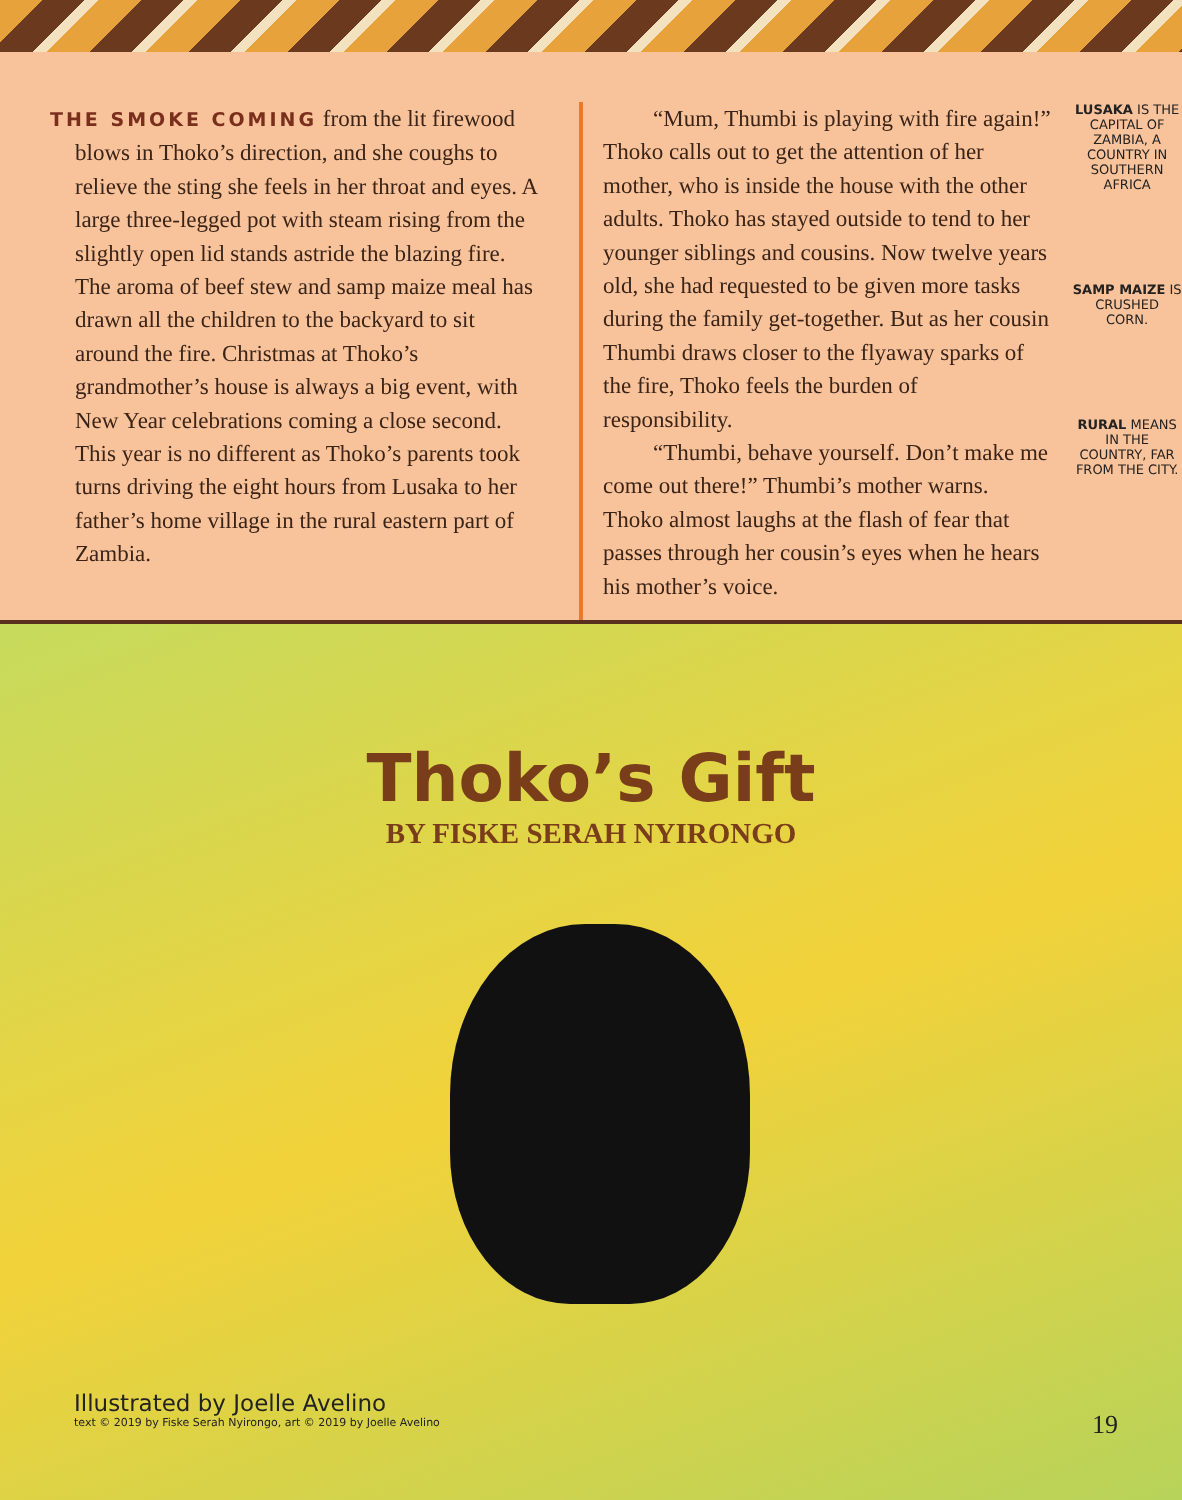THE SMOKE COMING from the lit firewood blows in Thoko’s direction, and she coughs to relieve the sting she feels in her throat and eyes. A large three-legged pot with steam rising from the slightly open lid stands astride the blazing fire. The aroma of beef stew and samp maize meal has drawn all the children to the backyard to sit around the fire. Christmas at Thoko’s grandmother’s house is always a big event, with New Year celebrations coming a close second. This year is no different as Thoko’s parents took turns driving the eight hours from Lusaka to her father’s home village in the rural eastern part of Zambia.
“Mum, Thumbi is playing with fire again!” Thoko calls out to get the attention of her mother, who is inside the house with the other adults. Thoko has stayed outside to tend to her younger siblings and cousins. Now twelve years old, she had requested to be given more tasks during the family get-together. But as her cousin Thumbi draws closer to the flyaway sparks of the fire, Thoko feels the burden of responsibility.
“Thumbi, behave yourself. Don’t make me come out there!” Thumbi’s mother warns. Thoko almost laughs at the flash of fear that passes through her cousin’s eyes when he hears his mother’s voice.
LUSAKA IS THE CAPITAL OF ZAMBIA, A COUNTRY IN SOUTHERN AFRICA
SAMP MAIZE IS CRUSHED CORN.
RURAL MEANS IN THE COUNTRY, FAR FROM THE CITY.
Thoko’s Gift
BY FISKE SERAH NYIRONGO
Illustrated by Joelle Avelino
text © 2019 by Fiske Serah Nyirongo, art © 2019 by Joelle Avelino
19